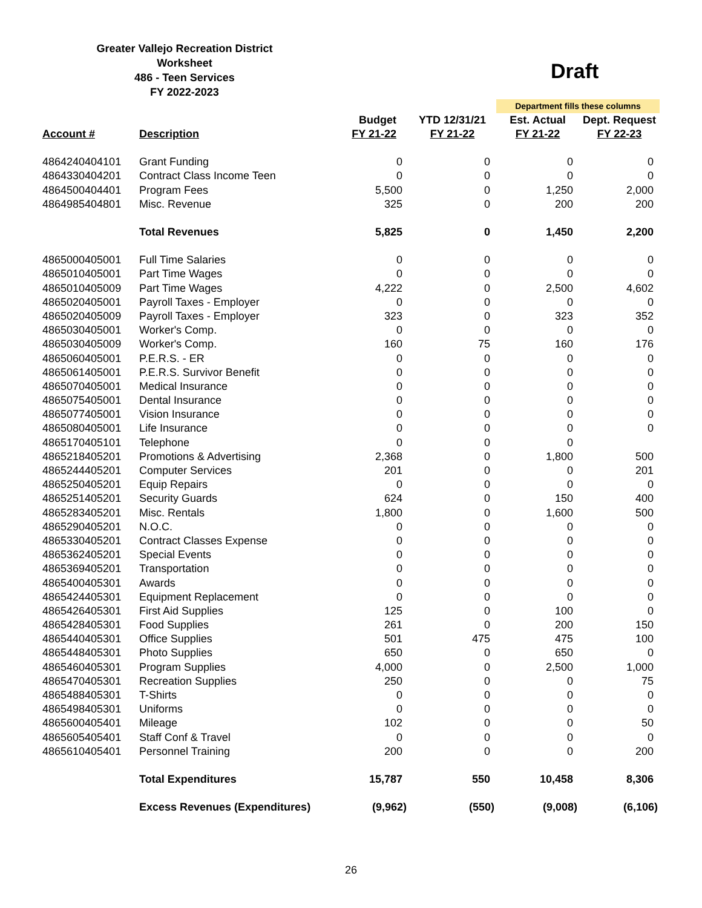Greater Vallejo Recreation District
Worksheet
486 - Teen Services
FY 2022-2023
Draft
| | | | | Department fills these columns | |
| Account # | Description | Budget FY 21-22 | YTD 12/31/21 FY 21-22 | Est. Actual FY 21-22 | Dept. Request FY 22-23 |
| 4864240404101 | Grant Funding | 0 | 0 | 0 | 0 |
| 4864330404201 | Contract Class Income Teen | 0 | 0 | 0 | 0 |
| 4864500404401 | Program Fees | 5,500 | 0 | 1,250 | 2,000 |
| 4864985404801 | Misc. Revenue | 325 | 0 | 200 | 200 |
| | Total Revenues | 5,825 | 0 | 1,450 | 2,200 |
| 4865000405001 | Full Time Salaries | 0 | 0 | 0 | 0 |
| 4865010405001 | Part Time Wages | 0 | 0 | 0 | 0 |
| 4865010405009 | Part Time Wages | 4,222 | 0 | 2,500 | 4,602 |
| 4865020405001 | Payroll Taxes - Employer | 0 | 0 | 0 | 0 |
| 4865020405009 | Payroll Taxes - Employer | 323 | 0 | 323 | 352 |
| 4865030405001 | Worker's Comp. | 0 | 0 | 0 | 0 |
| 4865030405009 | Worker's Comp. | 160 | 75 | 160 | 176 |
| 4865060405001 | P.E.R.S. - ER | 0 | 0 | 0 | 0 |
| 4865061405001 | P.E.R.S. Survivor Benefit | 0 | 0 | 0 | 0 |
| 4865070405001 | Medical Insurance | 0 | 0 | 0 | 0 |
| 4865075405001 | Dental Insurance | 0 | 0 | 0 | 0 |
| 4865077405001 | Vision Insurance | 0 | 0 | 0 | 0 |
| 4865080405001 | Life Insurance | 0 | 0 | 0 | 0 |
| 4865170405101 | Telephone | 0 | 0 | 0 | |
| 4865218405201 | Promotions & Advertising | 2,368 | 0 | 1,800 | 500 |
| 4865244405201 | Computer Services | 201 | 0 | 0 | 201 |
| 4865250405201 | Equip Repairs | 0 | 0 | 0 | 0 |
| 4865251405201 | Security Guards | 624 | 0 | 150 | 400 |
| 4865283405201 | Misc. Rentals | 1,800 | 0 | 1,600 | 500 |
| 4865290405201 | N.O.C. | 0 | 0 | 0 | 0 |
| 4865330405201 | Contract Classes Expense | 0 | 0 | 0 | 0 |
| 4865362405201 | Special Events | 0 | 0 | 0 | 0 |
| 4865369405201 | Transportation | 0 | 0 | 0 | 0 |
| 4865400405301 | Awards | 0 | 0 | 0 | 0 |
| 4865424405301 | Equipment Replacement | 0 | 0 | 0 | 0 |
| 4865426405301 | First Aid Supplies | 125 | 0 | 100 | 0 |
| 4865428405301 | Food Supplies | 261 | 0 | 200 | 150 |
| 4865440405301 | Office Supplies | 501 | 475 | 475 | 100 |
| 4865448405301 | Photo Supplies | 650 | 0 | 650 | 0 |
| 4865460405301 | Program Supplies | 4,000 | 0 | 2,500 | 1,000 |
| 4865470405301 | Recreation Supplies | 250 | 0 | 0 | 75 |
| 4865488405301 | T-Shirts | 0 | 0 | 0 | 0 |
| 4865498405301 | Uniforms | 0 | 0 | 0 | 0 |
| 4865600405401 | Mileage | 102 | 0 | 0 | 50 |
| 4865605405401 | Staff Conf & Travel | 0 | 0 | 0 | 0 |
| 4865610405401 | Personnel Training | 200 | 0 | 0 | 200 |
| | Total Expenditures | 15,787 | 550 | 10,458 | 8,306 |
| | Excess Revenues (Expenditures) | (9,962) | (550) | (9,008) | (6,106) |
26